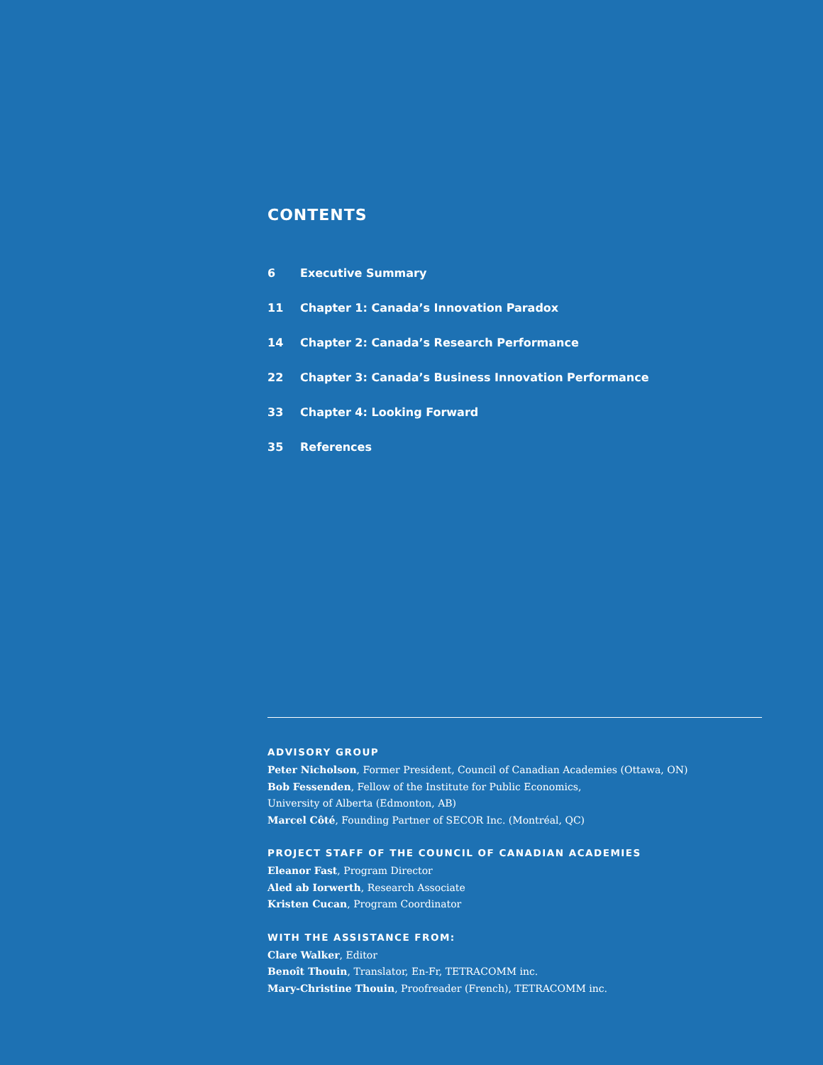CONTENTS
6 Executive Summary
11 Chapter 1: Canada’s Innovation Paradox
14 Chapter 2: Canada’s Research Performance
22 Chapter 3: Canada’s Business Innovation Performance
33 Chapter 4: Looking Forward
35 References
ADVISORY GROUP
Peter Nicholson, Former President, Council of Canadian Academies (Ottawa, ON)
Bob Fessenden, Fellow of the Institute for Public Economics,
University of Alberta (Edmonton, AB)
Marcel Côté, Founding Partner of SECOR Inc. (Montréal, QC)
PROJECT STAFF OF THE COUNCIL OF CANADIAN ACADEMIES
Eleanor Fast, Program Director
Aled ab Iorwerth, Research Associate
Kristen Cucan, Program Coordinator
WITH THE ASSISTANCE FROM:
Clare Walker, Editor
Benoît Thouin, Translator, En-Fr, TETRACOMM inc.
Mary-Christine Thouin, Proofreader (French), TETRACOMM inc.